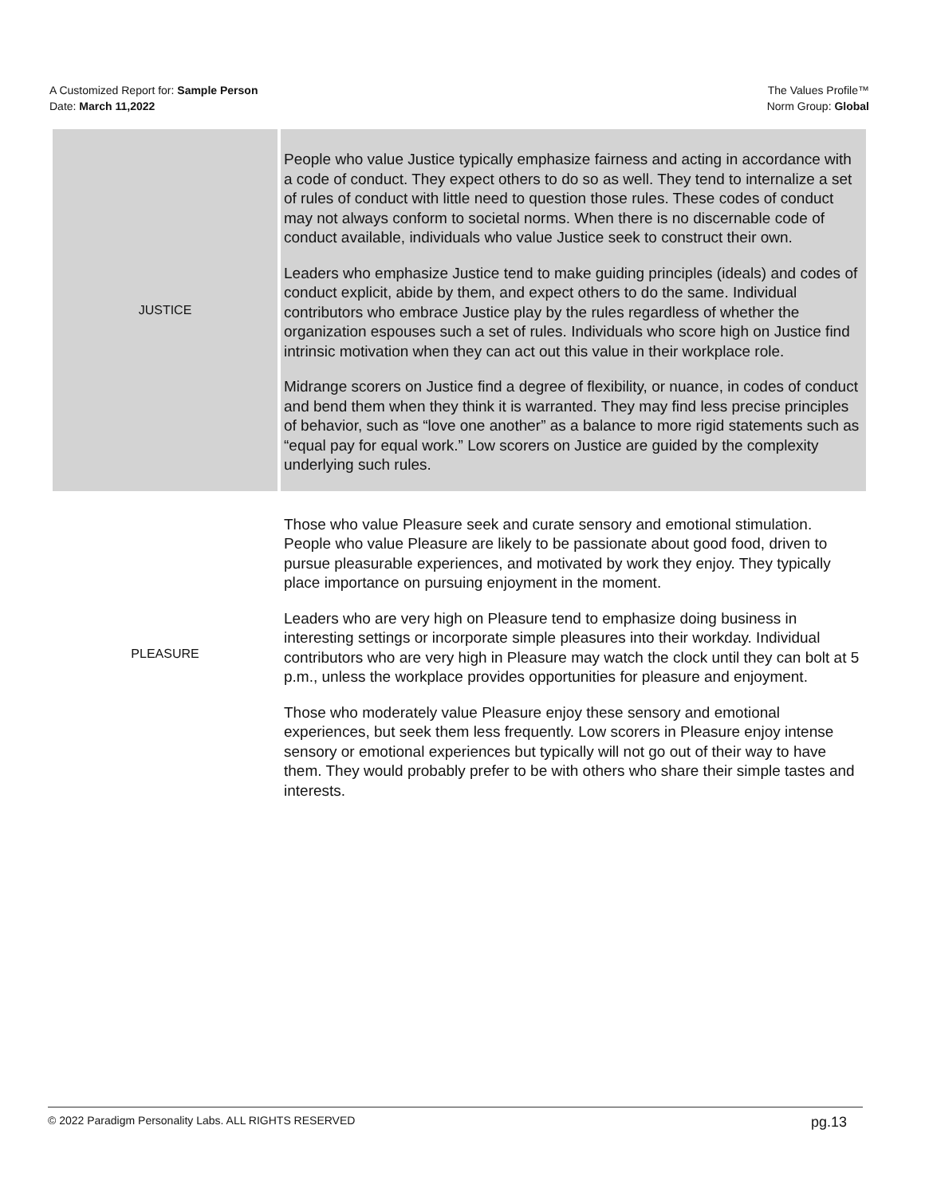A Customized Report for: Sample Person
Date: March 11,2022
The Values Profile™
Norm Group: Global
| JUSTICE | People who value Justice typically emphasize fairness and acting in accordance with a code of conduct. They expect others to do so as well. They tend to internalize a set of rules of conduct with little need to question those rules. These codes of conduct may not always conform to societal norms. When there is no discernable code of conduct available, individuals who value Justice seek to construct their own. Leaders who emphasize Justice tend to make guiding principles (ideals) and codes of conduct explicit, abide by them, and expect others to do the same. Individual contributors who embrace Justice play by the rules regardless of whether the organization espouses such a set of rules. Individuals who score high on Justice find intrinsic motivation when they can act out this value in their workplace role. Midrange scorers on Justice find a degree of flexibility, or nuance, in codes of conduct and bend them when they think it is warranted. They may find less precise principles of behavior, such as “love one another” as a balance to more rigid statements such as “equal pay for equal work.” Low scorers on Justice are guided by the complexity underlying such rules. |
| PLEASURE | Those who value Pleasure seek and curate sensory and emotional stimulation. People who value Pleasure are likely to be passionate about good food, driven to pursue pleasurable experiences, and motivated by work they enjoy. They typically place importance on pursuing enjoyment in the moment. Leaders who are very high on Pleasure tend to emphasize doing business in interesting settings or incorporate simple pleasures into their workday. Individual contributors who are very high in Pleasure may watch the clock until they can bolt at 5 p.m., unless the workplace provides opportunities for pleasure and enjoyment. Those who moderately value Pleasure enjoy these sensory and emotional experiences, but seek them less frequently. Low scorers in Pleasure enjoy intense sensory or emotional experiences but typically will not go out of their way to have them. They would probably prefer to be with others who share their simple tastes and interests. |
© 2022 Paradigm Personality Labs. ALL RIGHTS RESERVED pg.13